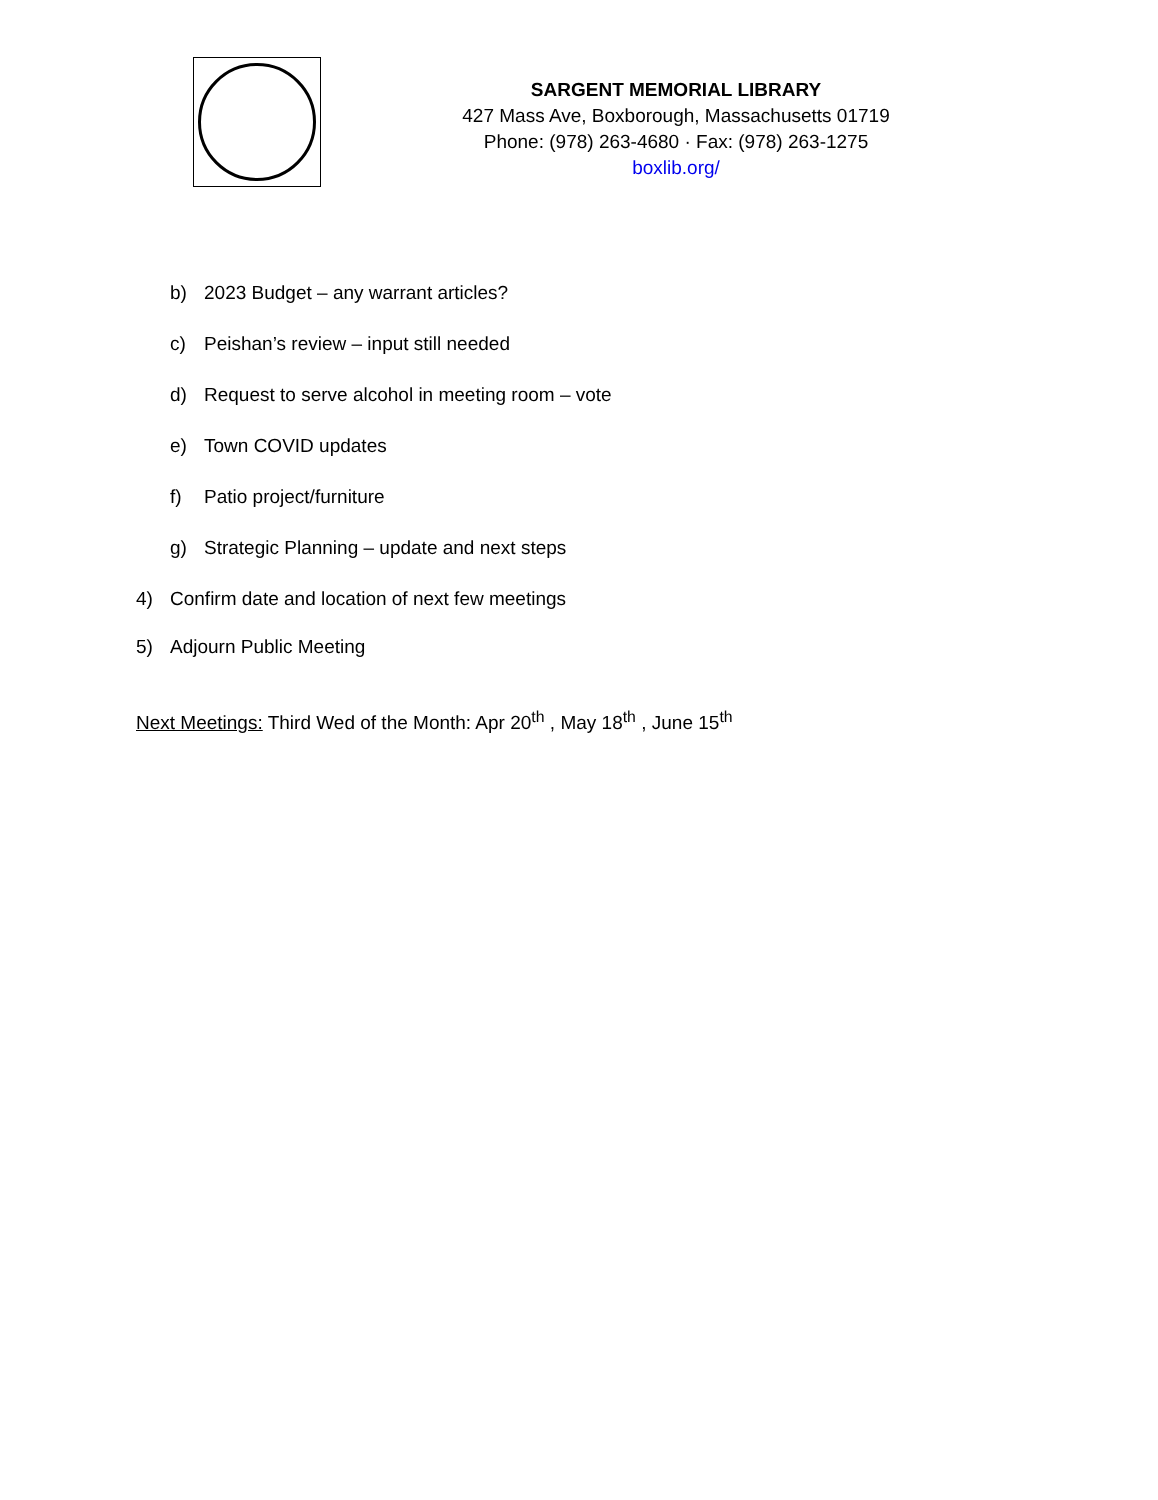SARGENT MEMORIAL LIBRARY
427 Mass Ave, Boxborough, Massachusetts 01719
Phone: (978) 263-4680 · Fax: (978) 263-1275
boxlib.org/
b) 2023 Budget – any warrant articles?
c) Peishan’s review – input still needed
d) Request to serve alcohol in meeting room – vote
e) Town COVID updates
f) Patio project/furniture
g) Strategic Planning – update and next steps
4) Confirm date and location of next few meetings
5) Adjourn Public Meeting
Next Meetings: Third Wed of the Month: Apr 20<sup>th</sup> , May 18<sup>th</sup> , June 15<sup>th</sup>